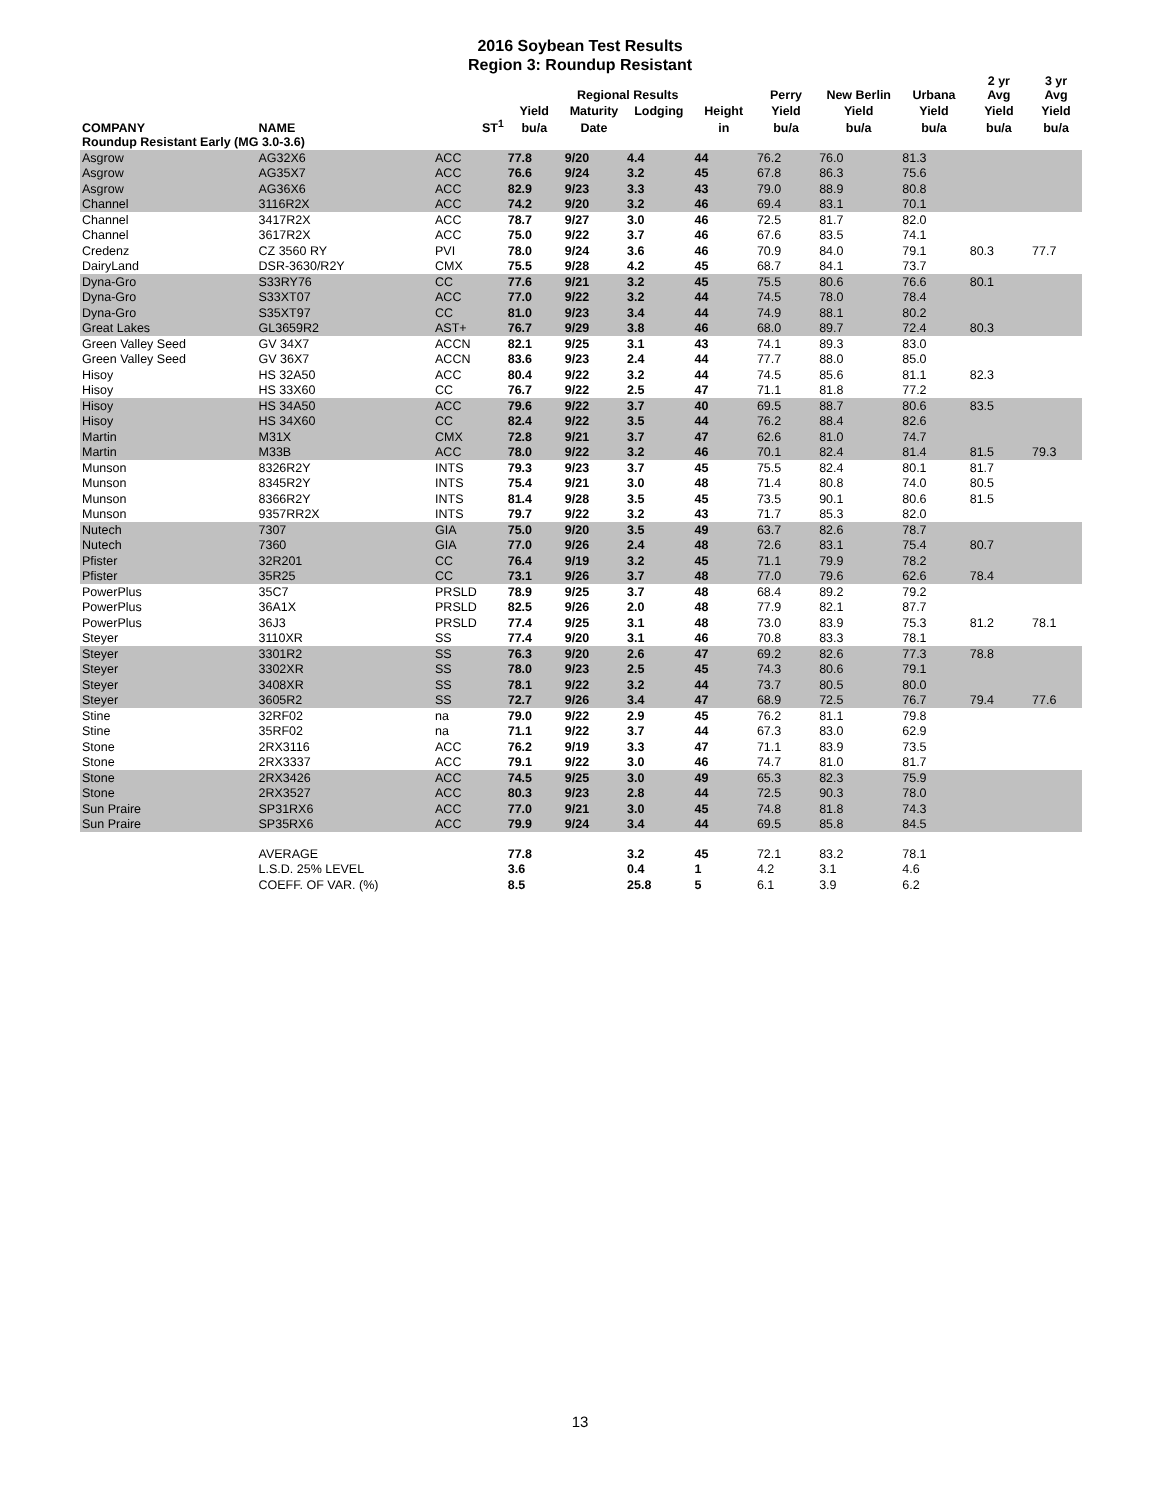2016 Soybean Test Results
Region 3: Roundup Resistant
| | | | | Regional Results | | | Perry | New Berlin | Urbana | 2 yr Avg | 3 yr Avg |
| --- | --- | --- | --- | --- | --- | --- | --- | --- | --- | --- | --- |
| | | | Yield | Maturity | Lodging | Height | Yield | Yield | Yield | Yield | Yield |
| COMPANY | NAME | ST<sup>1</sup> | bu/a | Date | | in | bu/a | bu/a | bu/a | bu/a | bu/a |
| Roundup Resistant Early (MG 3.0-3.6) | | | | | | | | | | | |
| Asgrow | AG32X6 | ACC | 77.8 | 9/20 | 4.4 | 44 | 76.2 | 76.0 | 81.3 | | |
| Asgrow | AG35X7 | ACC | 76.6 | 9/24 | 3.2 | 45 | 67.8 | 86.3 | 75.6 | | |
| Asgrow | AG36X6 | ACC | 82.9 | 9/23 | 3.3 | 43 | 79.0 | 88.9 | 80.8 | | |
| Channel | 3116R2X | ACC | 74.2 | 9/20 | 3.2 | 46 | 69.4 | 83.1 | 70.1 | | |
| Channel | 3417R2X | ACC | 78.7 | 9/27 | 3.0 | 46 | 72.5 | 81.7 | 82.0 | | |
| Channel | 3617R2X | ACC | 75.0 | 9/22 | 3.7 | 46 | 67.6 | 83.5 | 74.1 | | |
| Credenz | CZ 3560 RY | PVI | 78.0 | 9/24 | 3.6 | 46 | 70.9 | 84.0 | 79.1 | 80.3 | 77.7 |
| DairyLand | DSR-3630/R2Y | CMX | 75.5 | 9/28 | 4.2 | 45 | 68.7 | 84.1 | 73.7 | | |
| Dyna-Gro | S33RY76 | CC | 77.6 | 9/21 | 3.2 | 45 | 75.5 | 80.6 | 76.6 | 80.1 | |
| Dyna-Gro | S33XT07 | ACC | 77.0 | 9/22 | 3.2 | 44 | 74.5 | 78.0 | 78.4 | | |
| Dyna-Gro | S35XT97 | CC | 81.0 | 9/23 | 3.4 | 44 | 74.9 | 88.1 | 80.2 | | |
| Great Lakes | GL3659R2 | AST+ | 76.7 | 9/29 | 3.8 | 46 | 68.0 | 89.7 | 72.4 | 80.3 | |
| Green Valley Seed | GV 34X7 | ACCN | 82.1 | 9/25 | 3.1 | 43 | 74.1 | 89.3 | 83.0 | | |
| Green Valley Seed | GV 36X7 | ACCN | 83.6 | 9/23 | 2.4 | 44 | 77.7 | 88.0 | 85.0 | | |
| Hisoy | HS 32A50 | ACC | 80.4 | 9/22 | 3.2 | 44 | 74.5 | 85.6 | 81.1 | 82.3 | |
| Hisoy | HS 33X60 | CC | 76.7 | 9/22 | 2.5 | 47 | 71.1 | 81.8 | 77.2 | | |
| Hisoy | HS 34A50 | ACC | 79.6 | 9/22 | 3.7 | 40 | 69.5 | 88.7 | 80.6 | 83.5 | |
| Hisoy | HS 34X60 | CC | 82.4 | 9/22 | 3.5 | 44 | 76.2 | 88.4 | 82.6 | | |
| Martin | M31X | CMX | 72.8 | 9/21 | 3.7 | 47 | 62.6 | 81.0 | 74.7 | | |
| Martin | M33B | ACC | 78.0 | 9/22 | 3.2 | 46 | 70.1 | 82.4 | 81.4 | 81.5 | 79.3 |
| Munson | 8326R2Y | INTS | 79.3 | 9/23 | 3.7 | 45 | 75.5 | 82.4 | 80.1 | 81.7 | |
| Munson | 8345R2Y | INTS | 75.4 | 9/21 | 3.0 | 48 | 71.4 | 80.8 | 74.0 | 80.5 | |
| Munson | 8366R2Y | INTS | 81.4 | 9/28 | 3.5 | 45 | 73.5 | 90.1 | 80.6 | 81.5 | |
| Munson | 9357RR2X | INTS | 79.7 | 9/22 | 3.2 | 43 | 71.7 | 85.3 | 82.0 | | |
| Nutech | 7307 | GIA | 75.0 | 9/20 | 3.5 | 49 | 63.7 | 82.6 | 78.7 | | |
| Nutech | 7360 | GIA | 77.0 | 9/26 | 2.4 | 48 | 72.6 | 83.1 | 75.4 | 80.7 | |
| Pfister | 32R201 | CC | 76.4 | 9/19 | 3.2 | 45 | 71.1 | 79.9 | 78.2 | | |
| Pfister | 35R25 | CC | 73.1 | 9/26 | 3.7 | 48 | 77.0 | 79.6 | 62.6 | 78.4 | |
| PowerPlus | 35C7 | PRSLD | 78.9 | 9/25 | 3.7 | 48 | 68.4 | 89.2 | 79.2 | | |
| PowerPlus | 36A1X | PRSLD | 82.5 | 9/26 | 2.0 | 48 | 77.9 | 82.1 | 87.7 | | |
| PowerPlus | 36J3 | PRSLD | 77.4 | 9/25 | 3.1 | 48 | 73.0 | 83.9 | 75.3 | 81.2 | 78.1 |
| Steyer | 3110XR | SS | 77.4 | 9/20 | 3.1 | 46 | 70.8 | 83.3 | 78.1 | | |
| Steyer | 3301R2 | SS | 76.3 | 9/20 | 2.6 | 47 | 69.2 | 82.6 | 77.3 | 78.8 | |
| Steyer | 3302XR | SS | 78.0 | 9/23 | 2.5 | 45 | 74.3 | 80.6 | 79.1 | | |
| Steyer | 3408XR | SS | 78.1 | 9/22 | 3.2 | 44 | 73.7 | 80.5 | 80.0 | | |
| Steyer | 3605R2 | SS | 72.7 | 9/26 | 3.4 | 47 | 68.9 | 72.5 | 76.7 | 79.4 | 77.6 |
| Stine | 32RF02 | na | 79.0 | 9/22 | 2.9 | 45 | 76.2 | 81.1 | 79.8 | | |
| Stine | 35RF02 | na | 71.1 | 9/22 | 3.7 | 44 | 67.3 | 83.0 | 62.9 | | |
| Stone | 2RX3116 | ACC | 76.2 | 9/19 | 3.3 | 47 | 71.1 | 83.9 | 73.5 | | |
| Stone | 2RX3337 | ACC | 79.1 | 9/22 | 3.0 | 46 | 74.7 | 81.0 | 81.7 | | |
| Stone | 2RX3426 | ACC | 74.5 | 9/25 | 3.0 | 49 | 65.3 | 82.3 | 75.9 | | |
| Stone | 2RX3527 | ACC | 80.3 | 9/23 | 2.8 | 44 | 72.5 | 90.3 | 78.0 | | |
| Sun Praire | SP31RX6 | ACC | 77.0 | 9/21 | 3.0 | 45 | 74.8 | 81.8 | 74.3 | | |
| Sun Praire | SP35RX6 | ACC | 79.9 | 9/24 | 3.4 | 44 | 69.5 | 85.8 | 84.5 | | |
| | AVERAGE | | 77.8 | | 3.2 | 45 | 72.1 | 83.2 | 78.1 | | |
| | L.S.D. 25% LEVEL | | 3.6 | | 0.4 | 1 | 4.2 | 3.1 | 4.6 | | |
| | COEFF. OF VAR. (%) | | 8.5 | | 25.8 | 5 | 6.1 | 3.9 | 6.2 | | |
13